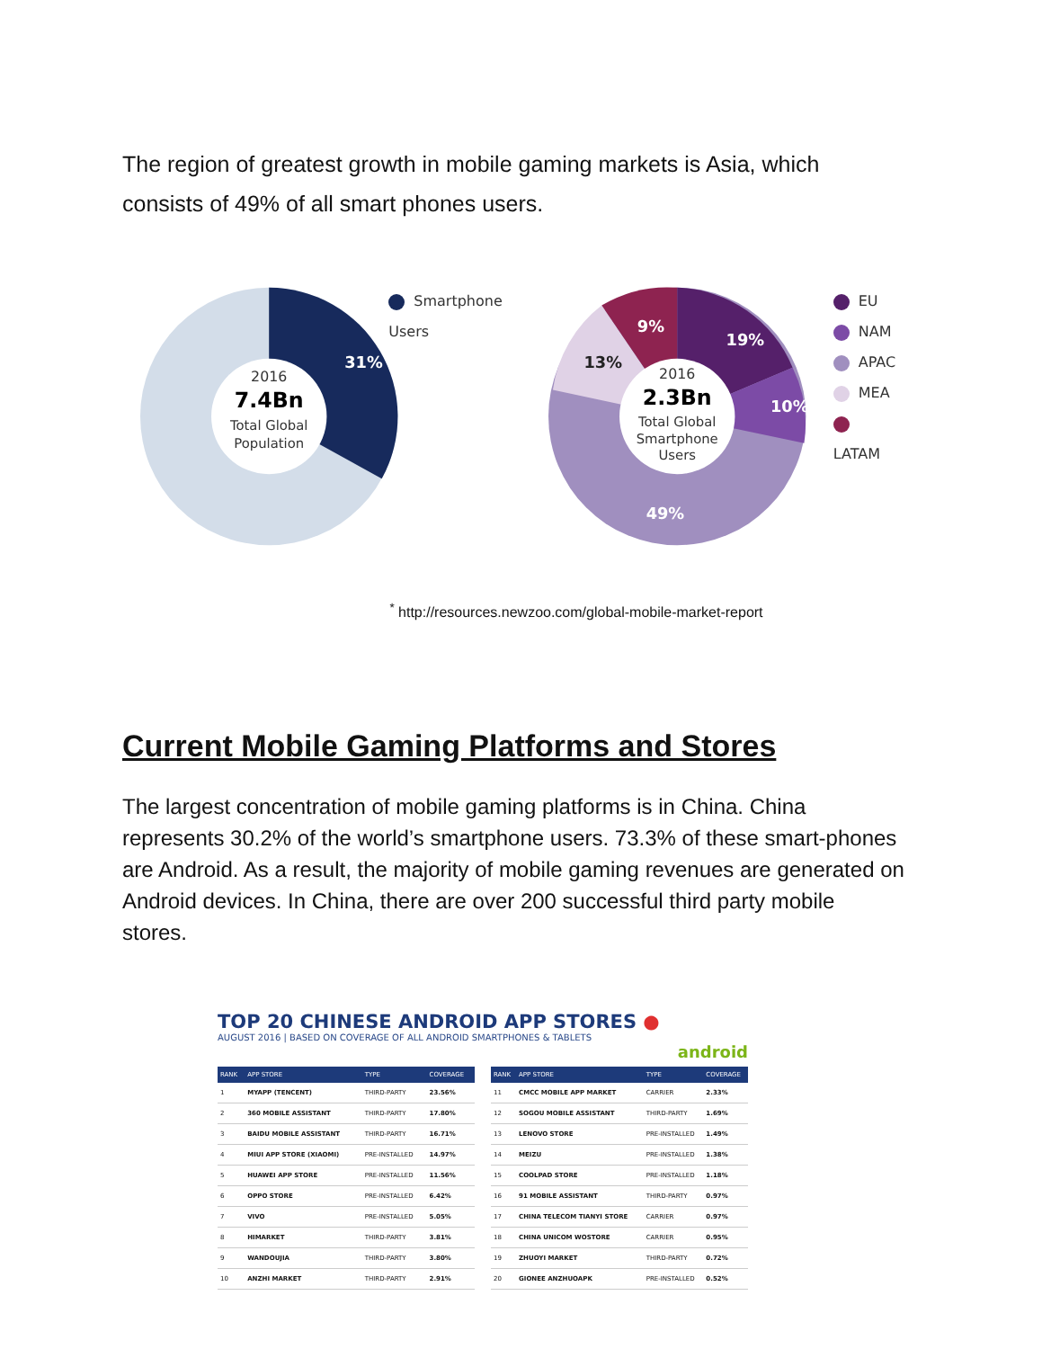The region of greatest growth in mobile gaming markets is Asia, which consists of 49% of all smart phones users.
2016
7.4Bn
Total Global
Population
31%
Smartphone Users
2016
2.3Bn
Total Global
Smartphone
Users
19%
10%
49%
13%
9%
EU
NAM
APAC
MEA
LATAM
<sup>*</sup> http://resources.newzoo.com/global-mobile-market-report
Current Mobile Gaming Platforms and Stores
The largest concentration of mobile gaming platforms is in China. China represents 30.2% of the world’s smartphone users. 73.3% of these smart-phones are Android. As a result, the majority of mobile gaming revenues are generated on Android devices. In China, there are over 200 successful third party mobile stores.
TOP 20 CHINESE ANDROID APP STORES ●
AUGUST 2016 | BASED ON COVERAGE OF ALL ANDROID SMARTPHONES & TABLETS
android
| RANK | APP STORE | TYPE | COVERAGE |
| --- | --- | --- | --- |
| 1 | MYAPP (TENCENT) | THIRD-PARTY | 23.56% |
| 2 | 360 MOBILE ASSISTANT | THIRD-PARTY | 17.80% |
| 3 | BAIDU MOBILE ASSISTANT | THIRD-PARTY | 16.71% |
| 4 | MIUI APP STORE (XIAOMI) | PRE-INSTALLED | 14.97% |
| 5 | HUAWEI APP STORE | PRE-INSTALLED | 11.56% |
| 6 | OPPO STORE | PRE-INSTALLED | 6.42% |
| 7 | VIVO | PRE-INSTALLED | 5.05% |
| 8 | HIMARKET | THIRD-PARTY | 3.81% |
| 9 | WANDOUJIA | THIRD-PARTY | 3.80% |
| 10 | ANZHI MARKET | THIRD-PARTY | 2.91% |
| RANK | APP STORE | TYPE | COVERAGE |
| --- | --- | --- | --- |
| 11 | CMCC MOBILE APP MARKET | CARRIER | 2.33% |
| 12 | SOGOU MOBILE ASSISTANT | THIRD-PARTY | 1.69% |
| 13 | LENOVO STORE | PRE-INSTALLED | 1.49% |
| 14 | MEIZU | PRE-INSTALLED | 1.38% |
| 15 | COOLPAD STORE | PRE-INSTALLED | 1.18% |
| 16 | 91 MOBILE ASSISTANT | THIRD-PARTY | 0.97% |
| 17 | CHINA TELECOM TIANYI STORE | CARRIER | 0.97% |
| 18 | CHINA UNICOM WOSTORE | CARRIER | 0.95% |
| 19 | ZHUOYI MARKET | THIRD-PARTY | 0.72% |
| 20 | GIONEE ANZHUOAPK | PRE-INSTALLED | 0.52% |